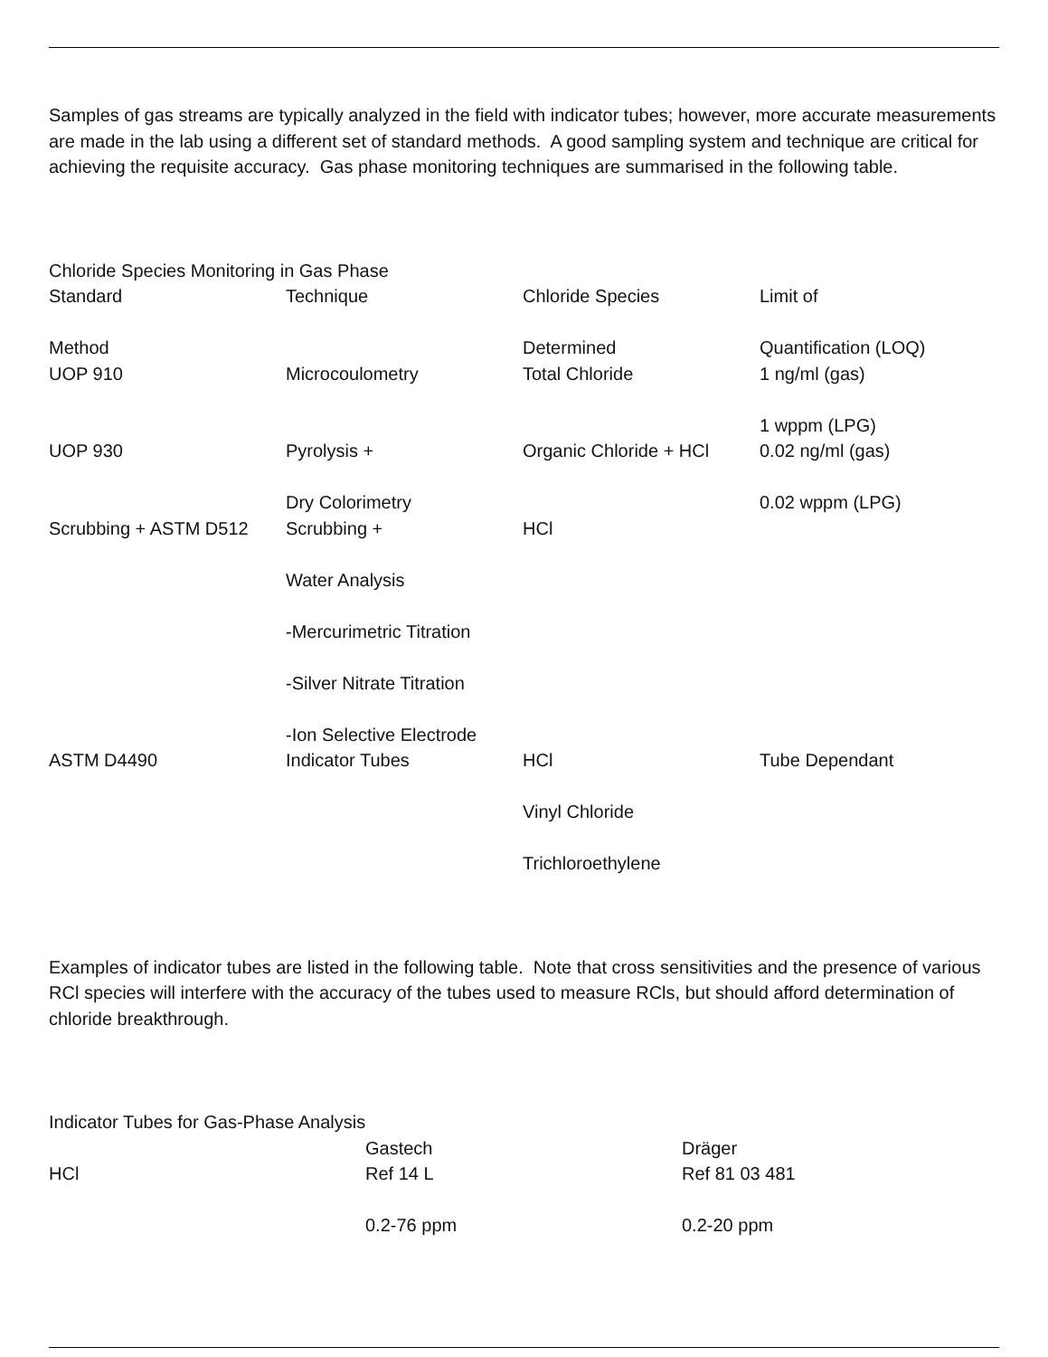Samples of gas streams are typically analyzed in the field with indicator tubes; however, more accurate measurements are made in the lab using a different set of standard methods. A good sampling system and technique are critical for achieving the requisite accuracy. Gas phase monitoring techniques are summarised in the following table.
Chloride Species Monitoring in Gas Phase
| Standard Method | Technique | Chloride Species Determined | Limit of Quantification (LOQ) |
| --- | --- | --- | --- |
| UOP 910 | Microcoulometry | Total Chloride | 1 ng/ml (gas) 1 wppm (LPG) |
| UOP 930 | Pyrolysis + Dry Colorimetry | Organic Chloride + HCl | 0.02 ng/ml (gas) 0.02 wppm (LPG) |
| Scrubbing + ASTM D512 | Scrubbing + Water Analysis -Mercurimetric Titration -Silver Nitrate Titration -Ion Selective Electrode | HCl | |
| ASTM D4490 | Indicator Tubes | HCl Vinyl Chloride Trichloroethylene | Tube Dependant |
Examples of indicator tubes are listed in the following table. Note that cross sensitivities and the presence of various RCl species will interfere with the accuracy of the tubes used to measure RCls, but should afford determination of chloride breakthrough.
Indicator Tubes for Gas-Phase Analysis
| | Gastech | Dräger |
| --- | --- | --- |
| HCl | Ref 14 L 0.2-76 ppm | Ref 81 03 481 0.2-20 ppm |